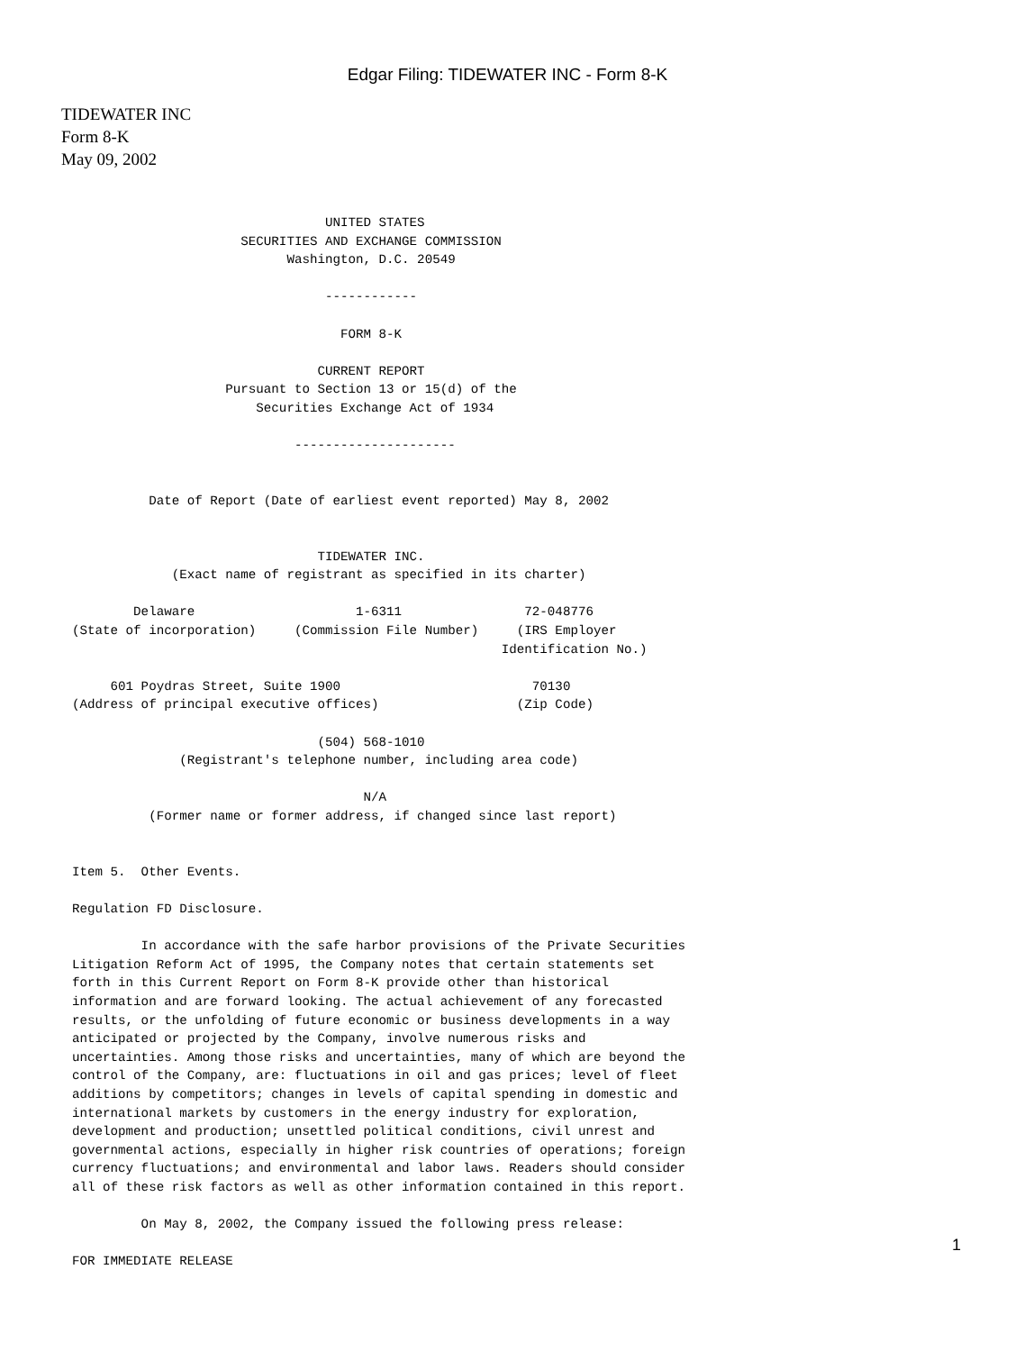Edgar Filing: TIDEWATER INC - Form 8-K
TIDEWATER INC
Form 8-K
May 09, 2002
                                 UNITED STATES
                      SECURITIES AND EXCHANGE COMMISSION
                            Washington, D.C. 20549

                                 ------------

                                   FORM 8-K

                                CURRENT REPORT
                    Pursuant to Section 13 or 15(d) of the
                        Securities Exchange Act of 1934

                             ---------------------


          Date of Report (Date of earliest event reported) May 8, 2002


                                TIDEWATER INC.
             (Exact name of registrant as specified in its charter)

        Delaware                     1-6311                72-048776
(State of incorporation)     (Commission File Number)     (IRS Employer
                                                        Identification No.)

     601 Poydras Street, Suite 1900                         70130
(Address of principal executive offices)                  (Zip Code)

                                (504) 568-1010
              (Registrant's telephone number, including area code)

                                      N/A
          (Former name or former address, if changed since last report)


Item 5.  Other Events.

Regulation FD Disclosure.

         In accordance with the safe harbor provisions of the Private Securities
Litigation Reform Act of 1995, the Company notes that certain statements set
forth in this Current Report on Form 8-K provide other than historical
information and are forward looking. The actual achievement of any forecasted
results, or the unfolding of future economic or business developments in a way
anticipated or projected by the Company, involve numerous risks and
uncertainties. Among those risks and uncertainties, many of which are beyond the
control of the Company, are: fluctuations in oil and gas prices; level of fleet
additions by competitors; changes in levels of capital spending in domestic and
international markets by customers in the energy industry for exploration,
development and production; unsettled political conditions, civil unrest and
governmental actions, especially in higher risk countries of operations; foreign
currency fluctuations; and environmental and labor laws. Readers should consider
all of these risk factors as well as other information contained in this report.

         On May 8, 2002, the Company issued the following press release:

FOR IMMEDIATE RELEASE
1